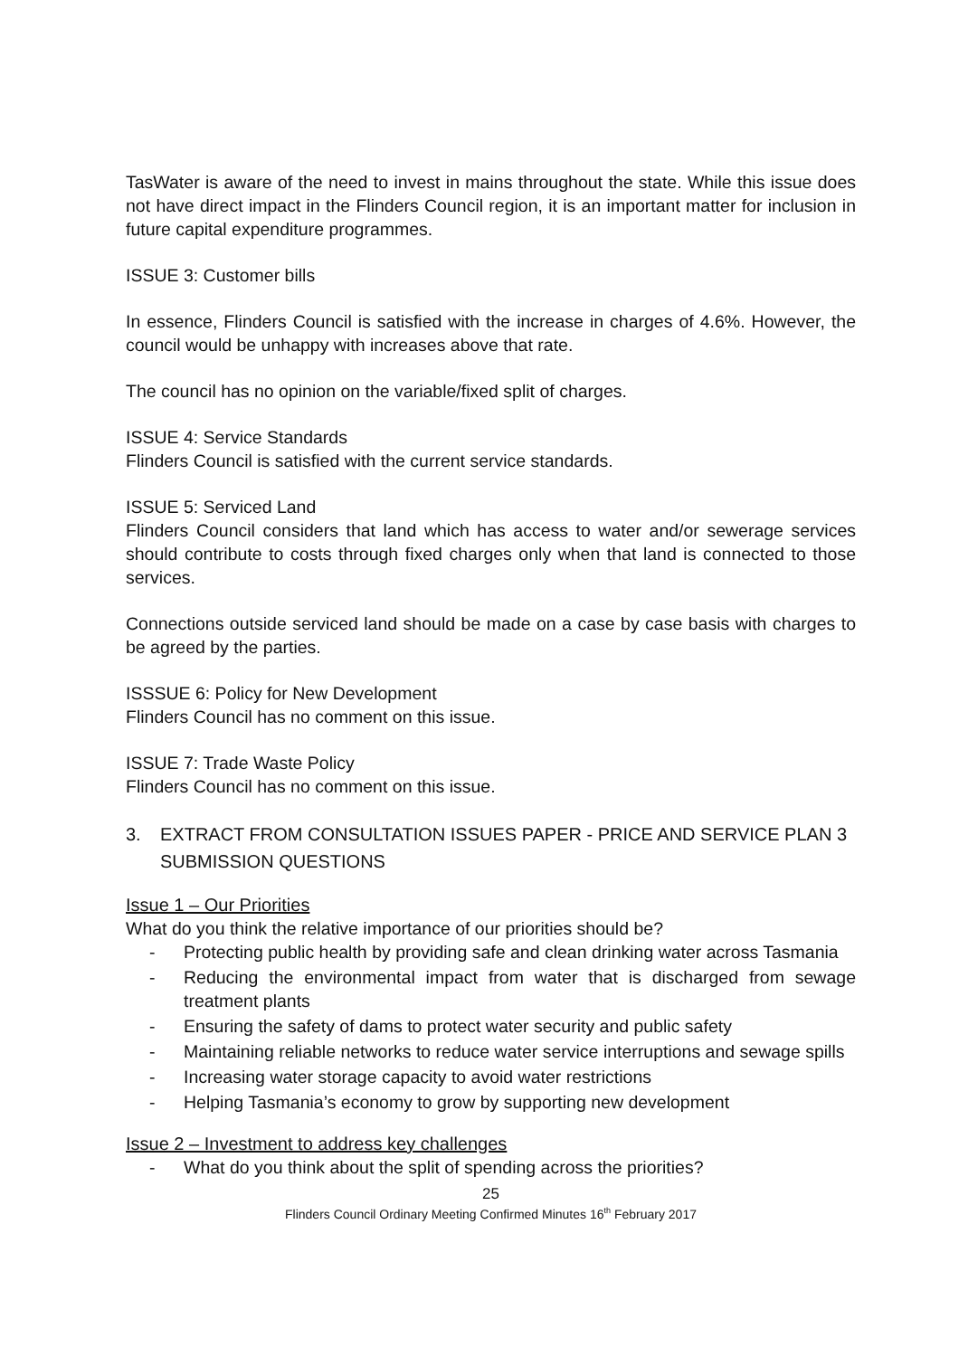TasWater is aware of the need to invest in mains throughout the state. While this issue does not have direct impact in the Flinders Council region, it is an important matter for inclusion in future capital expenditure programmes.
ISSUE 3: Customer bills
In essence, Flinders Council is satisfied with the increase in charges of 4.6%. However, the council would be unhappy with increases above that rate.
The council has no opinion on the variable/fixed split of charges.
ISSUE 4: Service Standards
Flinders Council is satisfied with the current service standards.
ISSUE 5: Serviced Land
Flinders Council considers that land which has access to water and/or sewerage services should contribute to costs through fixed charges only when that land is connected to those services.
Connections outside serviced land should be made on a case by case basis with charges to be agreed by the parties.
ISSSUE 6: Policy for New Development
Flinders Council has no comment on this issue.
ISSUE 7: Trade Waste Policy
Flinders Council has no comment on this issue.
3. EXTRACT FROM CONSULTATION ISSUES PAPER - PRICE AND SERVICE PLAN 3 SUBMISSION QUESTIONS
Issue 1 – Our Priorities
What do you think the relative importance of our priorities should be?
- Protecting public health by providing safe and clean drinking water across Tasmania
- Reducing the environmental impact from water that is discharged from sewage treatment plants
- Ensuring the safety of dams to protect water security and public safety
- Maintaining reliable networks to reduce water service interruptions and sewage spills
- Increasing water storage capacity to avoid water restrictions
- Helping Tasmania’s economy to grow by supporting new development
Issue 2 – Investment to address key challenges
- What do you think about the split of spending across the priorities?
25
Flinders Council Ordinary Meeting Confirmed Minutes 16<sup>th</sup> February 2017